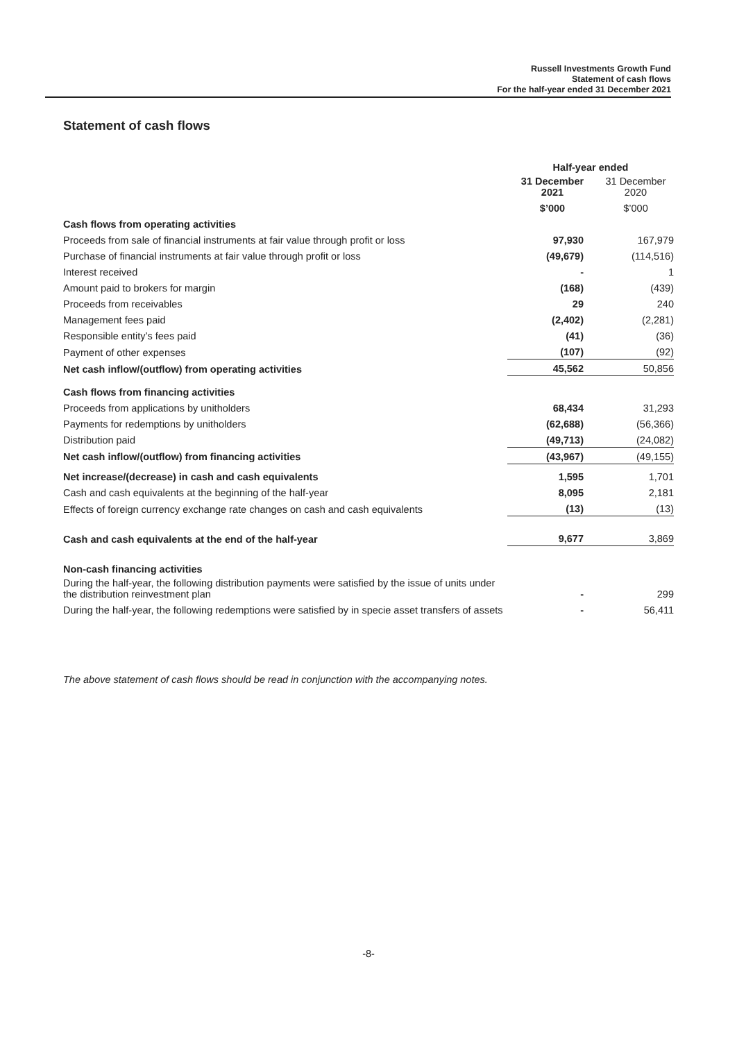Russell Investments Growth Fund
Statement of cash flows
For the half-year ended 31 December 2021
Statement of cash flows
| | Half-year ended | |
| --- | --- | --- |
| | 31 December 2021 | 31 December 2020 |
| | $’000 | $’000 |
| Cash flows from operating activities | | |
| Proceeds from sale of financial instruments at fair value through profit or loss | 97,930 | 167,979 |
| Purchase of financial instruments at fair value through profit or loss | (49,679) | (114,516) |
| Interest received | - | 1 |
| Amount paid to brokers for margin | (168) | (439) |
| Proceeds from receivables | 29 | 240 |
| Management fees paid | (2,402) | (2,281) |
| Responsible entity’s fees paid | (41) | (36) |
| Payment of other expenses | (107) | (92) |
| Net cash inflow/(outflow) from operating activities | 45,562 | 50,856 |
| Cash flows from financing activities | | |
| Proceeds from applications by unitholders | 68,434 | 31,293 |
| Payments for redemptions by unitholders | (62,688) | (56,366) |
| Distribution paid | (49,713) | (24,082) |
| Net cash inflow/(outflow) from financing activities | (43,967) | (49,155) |
| Net increase/(decrease) in cash and cash equivalents | 1,595 | 1,701 |
| Cash and cash equivalents at the beginning of the half-year | 8,095 | 2,181 |
| Effects of foreign currency exchange rate changes on cash and cash equivalents | (13) | (13) |
| Cash and cash equivalents at the end of the half-year | 9,677 | 3,869 |
| Non-cash financing activities | | |
| During the half-year, the following distribution payments were satisfied by the issue of units under the distribution reinvestment plan | - | 299 |
| During the half-year, the following redemptions were satisfied by in specie asset transfers of assets | - | 56,411 |
The above statement of cash flows should be read in conjunction with the accompanying notes.
-8-